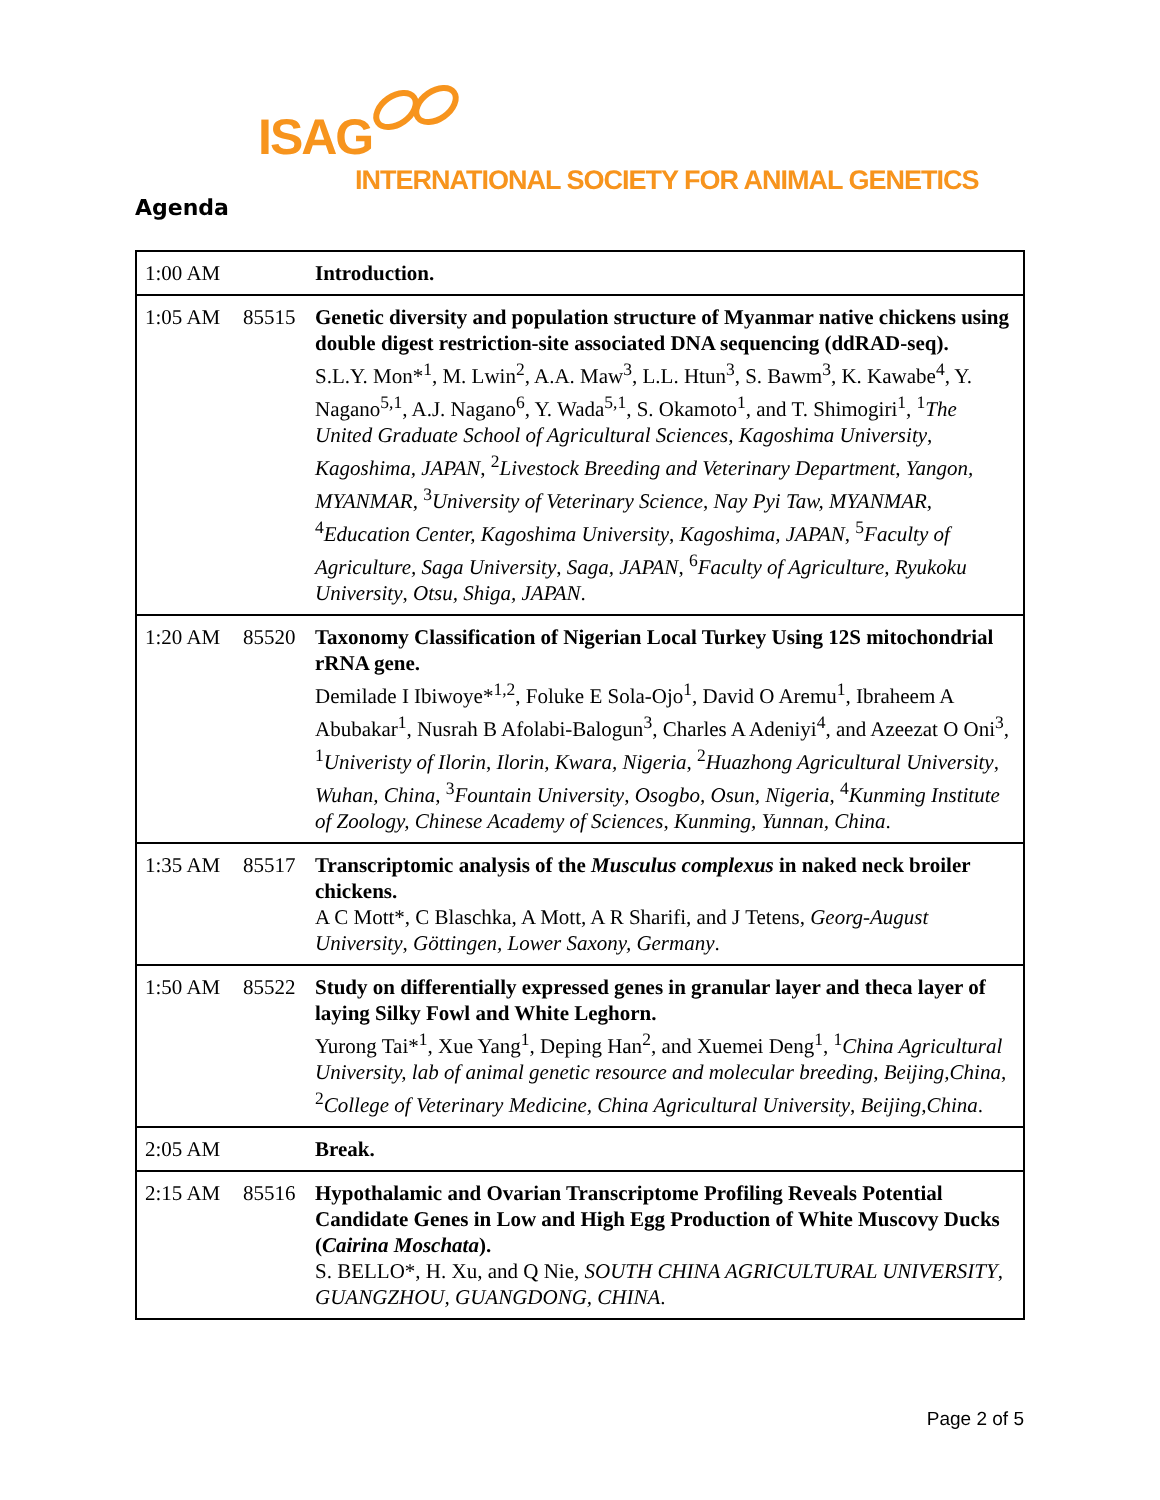ISAG
INTERNATIONAL SOCIETY FOR ANIMAL GENETICS
Agenda
| 1:00 AM | | Introduction. |
| 1:05 AM | 85515 | Genetic diversity and population structure of Myanmar native chickens using double digest restriction-site associated DNA sequencing (ddRAD-seq). S.L.Y. Mon*<sup>1</sup>, M. Lwin<sup>2</sup>, A.A. Maw<sup>3</sup>, L.L. Htun<sup>3</sup>, S. Bawm<sup>3</sup>, K. Kawabe<sup>4</sup>, Y. Nagano<sup>5,1</sup>, A.J. Nagano<sup>6</sup>, Y. Wada<sup>5,1</sup>, S. Okamoto<sup>1</sup>, and T. Shimogiri<sup>1</sup>, <sup>1</sup> The United Graduate School of Agricultural Sciences, Kagoshima University , Kagoshima, JAPAN , <sup>2</sup> Livestock Breeding and Veterinary Department , Yangon, MYANMAR , <sup>3</sup> University of Veterinary Science , Nay Pyi Taw, MYANMAR , <sup>4</sup> Education Center, Kagoshima University , Kagoshima, JAPAN , <sup>5</sup> Faculty of Agriculture, Saga University , Saga, JAPAN , <sup>6</sup> Faculty of Agriculture, Ryukoku University , Otsu, Shiga, JAPAN . |
| 1:20 AM | 85520 | Taxonomy Classification of Nigerian Local Turkey Using 12S mitochondrial rRNA gene. Demilade I Ibiwoye*<sup>1,2</sup>, Foluke E Sola-Ojo<sup>1</sup>, David O Aremu<sup>1</sup>, Ibraheem A Abubakar<sup>1</sup>, Nusrah B Afolabi-Balogun<sup>3</sup>, Charles A Adeniyi<sup>4</sup>, and Azeezat O Oni<sup>3</sup>, <sup>1</sup> Univeristy of Ilorin , Ilorin, Kwara, Nigeria , <sup>2</sup> Huazhong Agricultural University , Wuhan, China , <sup>3</sup> Fountain University , Osogbo, Osun, Nigeria , <sup>4</sup> Kunming Institute of Zoology, Chinese Academy of Sciences , Kunming, Yunnan, China . |
| 1:35 AM | 85517 | Transcriptomic analysis of the Musculus complexus in naked neck broiler chickens. A C Mott*, C Blaschka, A Mott, A R Sharifi, and J Tetens, Georg-August University , Göttingen, Lower Saxony, Germany . |
| 1:50 AM | 85522 | Study on differentially expressed genes in granular layer and theca layer of laying Silky Fowl and White Leghorn. Yurong Tai*<sup>1</sup>, Xue Yang<sup>1</sup>, Deping Han<sup>2</sup>, and Xuemei Deng<sup>1</sup>, <sup>1</sup> China Agricultural University, lab of animal genetic resource and molecular breeding , Beijing,China , <sup>2</sup> College of Veterinary Medicine, China Agricultural University , Beijing,China . |
| 2:05 AM | | Break. |
| 2:15 AM | 85516 | Hypothalamic and Ovarian Transcriptome Profiling Reveals Potential Candidate Genes in Low and High Egg Production of White Muscovy Ducks ( Cairina Moschata ). S. BELLO*, H. Xu, and Q Nie, SOUTH CHINA AGRICULTURAL UNIVERSITY , GUANGZHOU, GUANGDONG, CHINA . |
Page 2 of 5